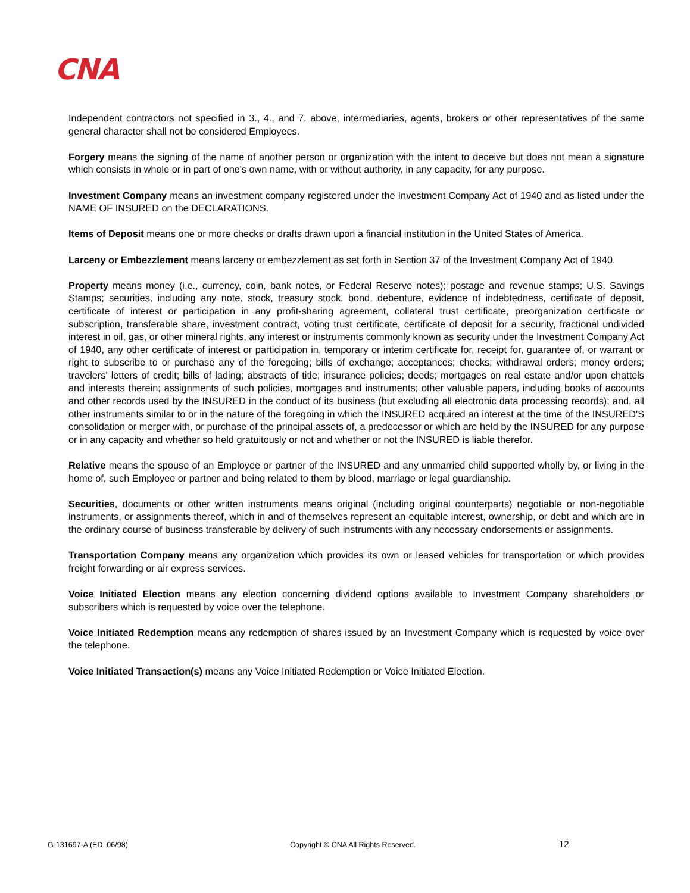CNA
Independent contractors not specified in 3., 4., and 7. above, intermediaries, agents, brokers or other representatives of the same general character shall not be considered Employees.
Forgery means the signing of the name of another person or organization with the intent to deceive but does not mean a signature which consists in whole or in part of one's own name, with or without authority, in any capacity, for any purpose.
Investment Company means an investment company registered under the Investment Company Act of 1940 and as listed under the NAME OF INSURED on the DECLARATIONS.
Items of Deposit means one or more checks or drafts drawn upon a financial institution in the United States of America.
Larceny or Embezzlement means larceny or embezzlement as set forth in Section 37 of the Investment Company Act of 1940.
Property means money (i.e., currency, coin, bank notes, or Federal Reserve notes); postage and revenue stamps; U.S. Savings Stamps; securities, including any note, stock, treasury stock, bond, debenture, evidence of indebtedness, certificate of deposit, certificate of interest or participation in any profit-sharing agreement, collateral trust certificate, preorganization certificate or subscription, transferable share, investment contract, voting trust certificate, certificate of deposit for a security, fractional undivided interest in oil, gas, or other mineral rights, any interest or instruments commonly known as security under the Investment Company Act of 1940, any other certificate of interest or participation in, temporary or interim certificate for, receipt for, guarantee of, or warrant or right to subscribe to or purchase any of the foregoing; bills of exchange; acceptances; checks; withdrawal orders; money orders; travelers' letters of credit; bills of lading; abstracts of title; insurance policies; deeds; mortgages on real estate and/or upon chattels and interests therein; assignments of such policies, mortgages and instruments; other valuable papers, including books of accounts and other records used by the INSURED in the conduct of its business (but excluding all electronic data processing records); and, all other instruments similar to or in the nature of the foregoing in which the INSURED acquired an interest at the time of the INSURED'S consolidation or merger with, or purchase of the principal assets of, a predecessor or which are held by the INSURED for any purpose or in any capacity and whether so held gratuitously or not and whether or not the INSURED is liable therefor.
Relative means the spouse of an Employee or partner of the INSURED and any unmarried child supported wholly by, or living in the home of, such Employee or partner and being related to them by blood, marriage or legal guardianship.
Securities, documents or other written instruments means original (including original counterparts) negotiable or non-negotiable instruments, or assignments thereof, which in and of themselves represent an equitable interest, ownership, or debt and which are in the ordinary course of business transferable by delivery of such instruments with any necessary endorsements or assignments.
Transportation Company means any organization which provides its own or leased vehicles for transportation or which provides freight forwarding or air express services.
Voice Initiated Election means any election concerning dividend options available to Investment Company shareholders or subscribers which is requested by voice over the telephone.
Voice Initiated Redemption means any redemption of shares issued by an Investment Company which is requested by voice over the telephone.
Voice Initiated Transaction(s) means any Voice Initiated Redemption or Voice Initiated Election.
G-131697-A (ED. 06/98) Copyright © CNA All Rights Reserved. 12